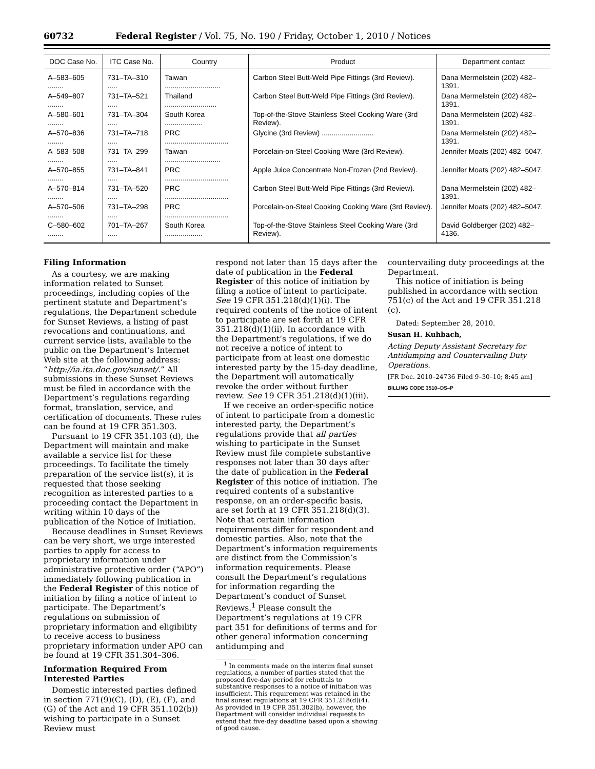60732 Federal Register / Vol. 75, No. 190 / Friday, October 1, 2010 / Notices
| DOC Case No. | ITC Case No. | Country | Product | Department contact |
| --- | --- | --- | --- | --- |
| A–583–605 ........ | 731–TA–310 ..... | Taiwan ............................ | Carbon Steel Butt-Weld Pipe Fittings (3rd Review). | Dana Mermelstein (202) 482–1391. |
| A–549–807 ........ | 731–TA–521 ..... | Thailand .......................... | Carbon Steel Butt-Weld Pipe Fittings (3rd Review). | Dana Mermelstein (202) 482–1391. |
| A–580–601 ........ | 731–TA–304 ..... | South Korea ................... | Top-of-the-Stove Stainless Steel Cooking Ware (3rd Review). | Dana Mermelstein (202) 482–1391. |
| A–570–836 ........ | 731–TA–718 ..... | PRC ................................ | Glycine (3rd Review) .......................... | Dana Mermelstein (202) 482–1391. |
| A–583–508 ........ | 731–TA–299 ..... | Taiwan ............................ | Porcelain-on-Steel Cooking Ware (3rd Review). | Jennifer Moats (202) 482–5047. |
| A–570–855 ........ | 731–TA–841 ..... | PRC ................................ | Apple Juice Concentrate Non-Frozen (2nd Review). | Jennifer Moats (202) 482–5047. |
| A–570–814 ........ | 731–TA–520 ..... | PRC ................................ | Carbon Steel Butt-Weld Pipe Fittings (3rd Review). | Dana Mermelstein (202) 482–1391. |
| A–570–506 ........ | 731–TA–298 ..... | PRC ................................ | Porcelain-on-Steel Cooking Cooking Ware (3rd Review). | Jennifer Moats (202) 482–5047. |
| C–580–602 ........ | 701–TA–267 ..... | South Korea ................... | Top-of-the-Stove Stainless Steel Cooking Ware (3rd Review). | David Goldberger (202) 482–4136. |
Filing Information
As a courtesy, we are making information related to Sunset proceedings, including copies of the pertinent statute and Department’s regulations, the Department schedule for Sunset Reviews, a listing of past revocations and continuations, and current service lists, available to the public on the Department’s Internet Web site at the following address: “http://ia.ita.doc.gov/sunset/.” All submissions in these Sunset Reviews must be filed in accordance with the Department’s regulations regarding format, translation, service, and certification of documents. These rules can be found at 19 CFR 351.303.
Pursuant to 19 CFR 351.103 (d), the Department will maintain and make available a service list for these proceedings. To facilitate the timely preparation of the service list(s), it is requested that those seeking recognition as interested parties to a proceeding contact the Department in writing within 10 days of the publication of the Notice of Initiation.
Because deadlines in Sunset Reviews can be very short, we urge interested parties to apply for access to proprietary information under administrative protective order (“APO”) immediately following publication in the Federal Register of this notice of initiation by filing a notice of intent to participate. The Department’s regulations on submission of proprietary information and eligibility to receive access to business proprietary information under APO can be found at 19 CFR 351.304–306.
Information Required From Interested Parties
Domestic interested parties defined in section 771(9)(C), (D), (E), (F), and (G) of the Act and 19 CFR 351.102(b)) wishing to participate in a Sunset Review must
respond not later than 15 days after the date of publication in the Federal Register of this notice of initiation by filing a notice of intent to participate. See 19 CFR 351.218(d)(1)(i). The required contents of the notice of intent to participate are set forth at 19 CFR 351.218(d)(1)(ii). In accordance with the Department’s regulations, if we do not receive a notice of intent to participate from at least one domestic interested party by the 15-day deadline, the Department will automatically revoke the order without further review. See 19 CFR 351.218(d)(1)(iii).
If we receive an order-specific notice of intent to participate from a domestic interested party, the Department’s regulations provide that all parties wishing to participate in the Sunset Review must file complete substantive responses not later than 30 days after the date of publication in the Federal Register of this notice of initiation. The required contents of a substantive response, on an order-specific basis, are set forth at 19 CFR 351.218(d)(3). Note that certain information requirements differ for respondent and domestic parties. Also, note that the Department’s information requirements are distinct from the Commission’s information requirements. Please consult the Department’s regulations for information regarding the Department’s conduct of Sunset Reviews.<sup>1</sup> Please consult the Department’s regulations at 19 CFR part 351 for definitions of terms and for other general information concerning antidumping and
<sup>1</sup> In comments made on the interim final sunset regulations, a number of parties stated that the proposed five-day period for rebuttals to substantive responses to a notice of initiation was insufficient. This requirement was retained in the final sunset regulations at 19 CFR 351.218(d)(4). As provided in 19 CFR 351.302(b), however, the Department will consider individual requests to extend that five-day deadline based upon a showing of good cause.
countervailing duty proceedings at the Department.
This notice of initiation is being published in accordance with section 751(c) of the Act and 19 CFR 351.218 (c).
Dated: September 28, 2010.
Susan H. Kuhbach,
Acting Deputy Assistant Secretary for Antidumping and Countervailing Duty Operations.
[FR Doc. 2010–24736 Filed 9–30–10; 8:45 am]
BILLING CODE 3510–DS–P